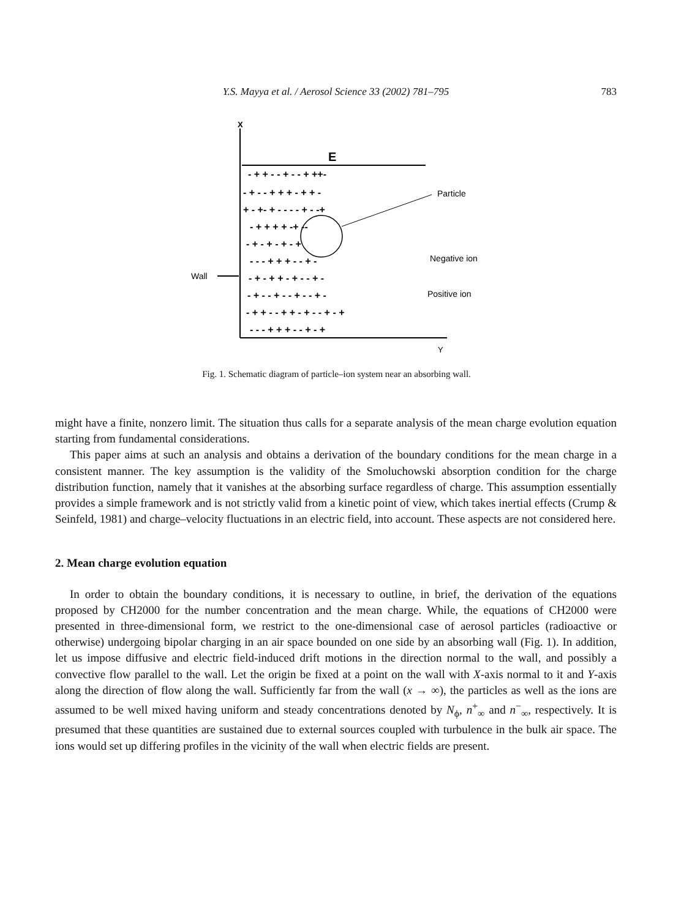Y.S. Mayya et al. / Aerosol Science 33 (2002) 781–795
783
X
Y
E
Particle
Negative ion
Positive ion
Wall
- + + - - + - - + ++-
- + - - + + + - + + -
+ - +- + - - - - + - -+
- + + + + -+ --
- + - + - + - +
- - - + + + - - + -
- + - + + - + - - + -
- + - - + - - + - - + -
- + + - - + + - + - - + - +
- - - + + + - - + - +
Fig. 1. Schematic diagram of particle–ion system near an absorbing wall.
might have a finite, nonzero limit. The situation thus calls for a separate analysis of the mean charge evolution equation starting from fundamental considerations.
This paper aims at such an analysis and obtains a derivation of the boundary conditions for the mean charge in a consistent manner. The key assumption is the validity of the Smoluchowski absorption condition for the charge distribution function, namely that it vanishes at the absorbing surface regardless of charge. This assumption essentially provides a simple framework and is not strictly valid from a kinetic point of view, which takes inertial effects (Crump & Seinfeld, 1981) and charge–velocity fluctuations in an electric field, into account. These aspects are not considered here.
2. Mean charge evolution equation
In order to obtain the boundary conditions, it is necessary to outline, in brief, the derivation of the equations proposed by CH2000 for the number concentration and the mean charge. While, the equations of CH2000 were presented in three-dimensional form, we restrict to the one-dimensional case of aerosol particles (radioactive or otherwise) undergoing bipolar charging in an air space bounded on one side by an absorbing wall (Fig. 1). In addition, let us impose diffusive and electric field-induced drift motions in the direction normal to the wall, and possibly a convective flow parallel to the wall. Let the origin be fixed at a point on the wall with X-axis normal to it and Y-axis along the direction of flow along the wall. Sufficiently far from the wall (x → ∞), the particles as well as the ions are assumed to be well mixed having uniform and steady concentrations denoted by N<sub>ϕ</sub>, n<sup>+</sup><sub>∞</sub> and n<sup>−</sup><sub>∞</sub>, respectively. It is presumed that these quantities are sustained due to external sources coupled with turbulence in the bulk air space. The ions would set up differing profiles in the vicinity of the wall when electric fields are present.